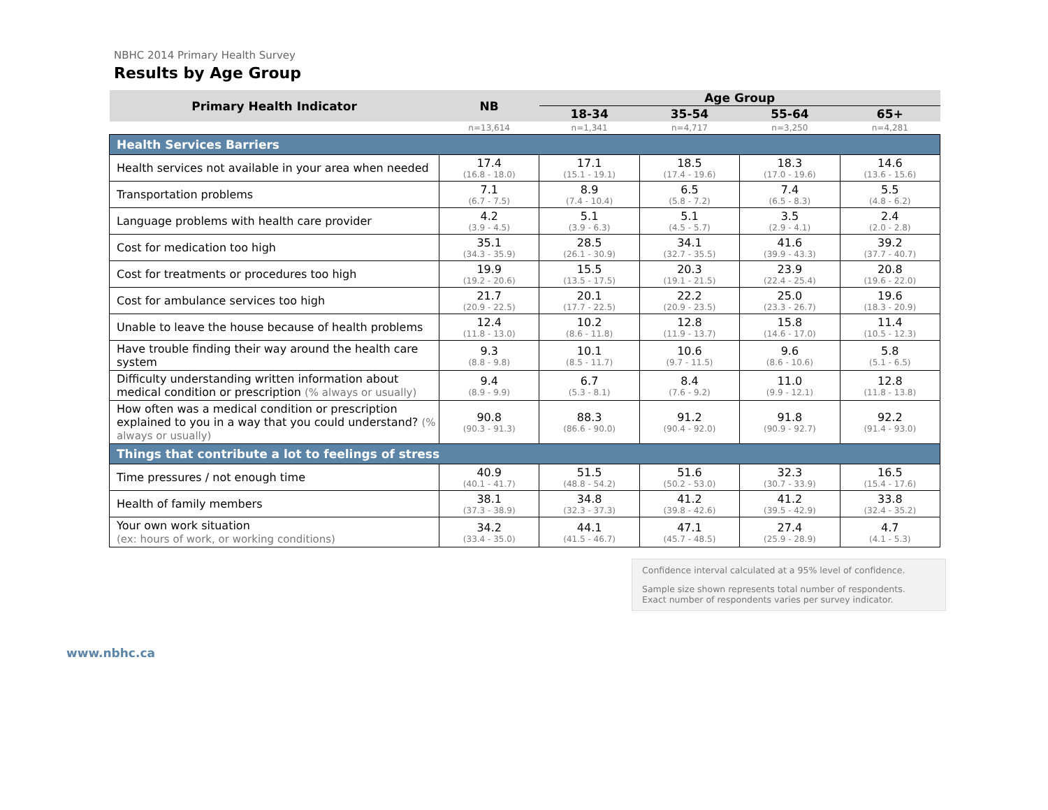NBHC 2014 Primary Health Survey
Results by Age Group
| Primary Health Indicator | NB | Age Group | | | |
| --- | --- | --- | --- | --- | --- |
| | | 18-34 | 35-54 | 55-64 | 65+ |
| | n=13,614 | n=1,341 | n=4,717 | n=3,250 | n=4,281 |
| Health Services Barriers | | | | | |
| Health services not available in your area when needed | 17.4 (16.8 - 18.0) | 17.1 (15.1 - 19.1) | 18.5 (17.4 - 19.6) | 18.3 (17.0 - 19.6) | 14.6 (13.6 - 15.6) |
| Transportation problems | 7.1 (6.7 - 7.5) | 8.9 (7.4 - 10.4) | 6.5 (5.8 - 7.2) | 7.4 (6.5 - 8.3) | 5.5 (4.8 - 6.2) |
| Language problems with health care provider | 4.2 (3.9 - 4.5) | 5.1 (3.9 - 6.3) | 5.1 (4.5 - 5.7) | 3.5 (2.9 - 4.1) | 2.4 (2.0 - 2.8) |
| Cost for medication too high | 35.1 (34.3 - 35.9) | 28.5 (26.1 - 30.9) | 34.1 (32.7 - 35.5) | 41.6 (39.9 - 43.3) | 39.2 (37.7 - 40.7) |
| Cost for treatments or procedures too high | 19.9 (19.2 - 20.6) | 15.5 (13.5 - 17.5) | 20.3 (19.1 - 21.5) | 23.9 (22.4 - 25.4) | 20.8 (19.6 - 22.0) |
| Cost for ambulance services too high | 21.7 (20.9 - 22.5) | 20.1 (17.7 - 22.5) | 22.2 (20.9 - 23.5) | 25.0 (23.3 - 26.7) | 19.6 (18.3 - 20.9) |
| Unable to leave the house because of health problems | 12.4 (11.8 - 13.0) | 10.2 (8.6 - 11.8) | 12.8 (11.9 - 13.7) | 15.8 (14.6 - 17.0) | 11.4 (10.5 - 12.3) |
| Have trouble finding their way around the health care system | 9.3 (8.8 - 9.8) | 10.1 (8.5 - 11.7) | 10.6 (9.7 - 11.5) | 9.6 (8.6 - 10.6) | 5.8 (5.1 - 6.5) |
| Difficulty understanding written information about medical condition or prescription (% always or usually) | 9.4 (8.9 - 9.9) | 6.7 (5.3 - 8.1) | 8.4 (7.6 - 9.2) | 11.0 (9.9 - 12.1) | 12.8 (11.8 - 13.8) |
| How often was a medical condition or prescription explained to you in a way that you could understand? (% always or usually) | 90.8 (90.3 - 91.3) | 88.3 (86.6 - 90.0) | 91.2 (90.4 - 92.0) | 91.8 (90.9 - 92.7) | 92.2 (91.4 - 93.0) |
| Things that contribute a lot to feelings of stress | | | | | |
| Time pressures / not enough time | 40.9 (40.1 - 41.7) | 51.5 (48.8 - 54.2) | 51.6 (50.2 - 53.0) | 32.3 (30.7 - 33.9) | 16.5 (15.4 - 17.6) |
| Health of family members | 38.1 (37.3 - 38.9) | 34.8 (32.3 - 37.3) | 41.2 (39.8 - 42.6) | 41.2 (39.5 - 42.9) | 33.8 (32.4 - 35.2) |
| Your own work situation (ex: hours of work, or working conditions) | 34.2 (33.4 - 35.0) | 44.1 (41.5 - 46.7) | 47.1 (45.7 - 48.5) | 27.4 (25.9 - 28.9) | 4.7 (4.1 - 5.3) |
Confidence interval calculated at a 95% level of confidence.
Sample size shown represents total number of respondents.
Exact number of respondents varies per survey indicator.
www.nbhc.ca